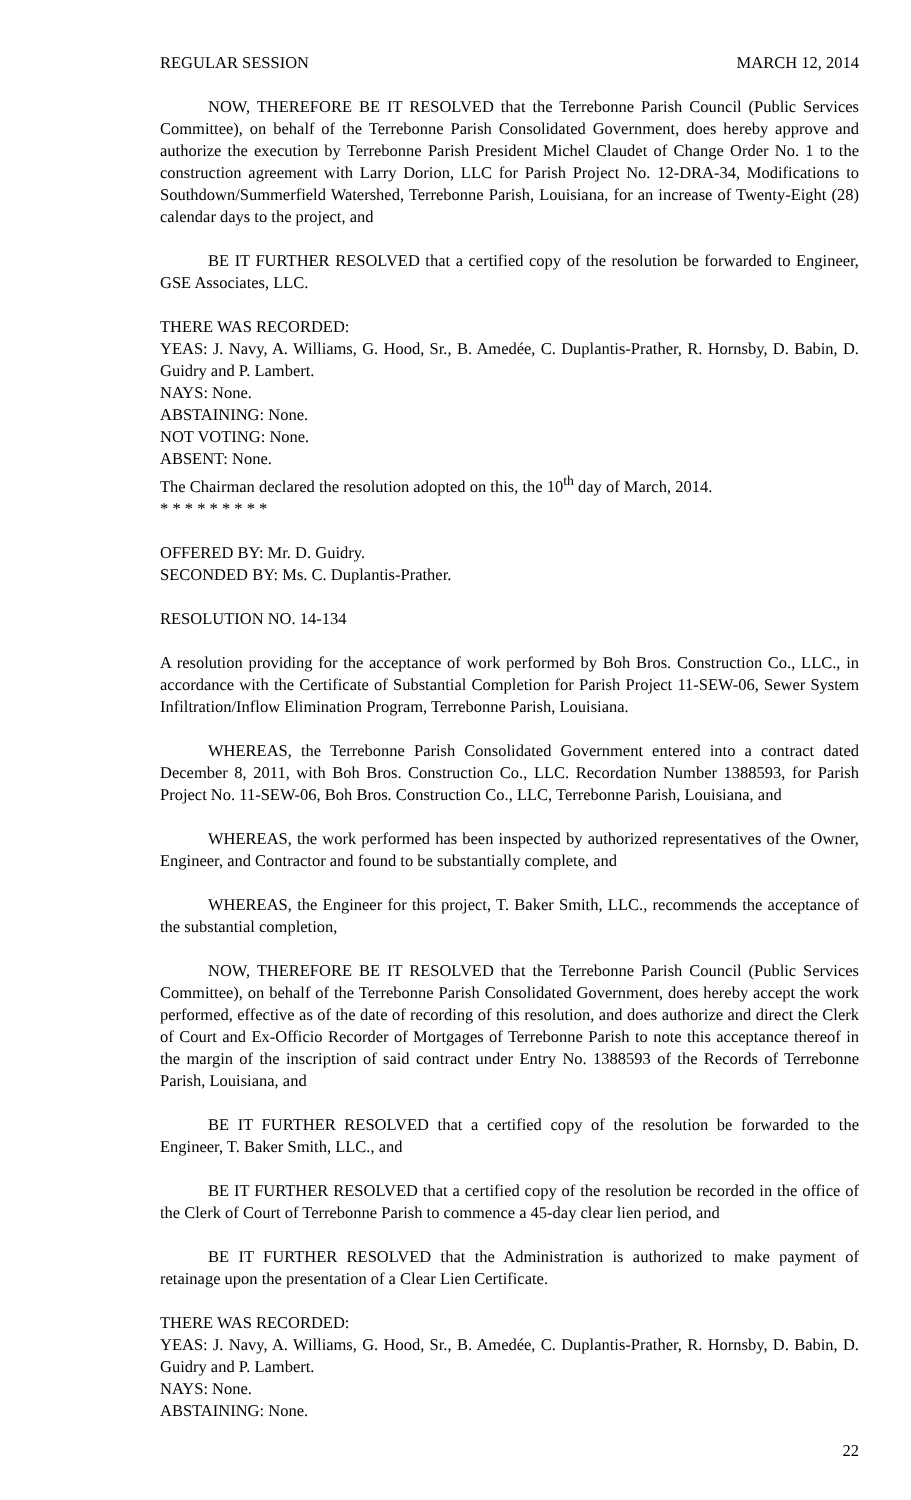REGULAR SESSION MARCH 12, 2014
NOW, THEREFORE BE IT RESOLVED that the Terrebonne Parish Council (Public Services Committee), on behalf of the Terrebonne Parish Consolidated Government, does hereby approve and authorize the execution by Terrebonne Parish President Michel Claudet of Change Order No. 1 to the construction agreement with Larry Dorion, LLC for Parish Project No. 12-DRA-34, Modifications to Southdown/Summerfield Watershed, Terrebonne Parish, Louisiana, for an increase of Twenty-Eight (28) calendar days to the project, and
BE IT FURTHER RESOLVED that a certified copy of the resolution be forwarded to Engineer, GSE Associates, LLC.
THERE WAS RECORDED:
YEAS: J. Navy, A. Williams, G. Hood, Sr., B. Amedée, C. Duplantis-Prather, R. Hornsby, D. Babin, D. Guidry and P. Lambert.
NAYS: None.
ABSTAINING: None.
NOT VOTING: None.
ABSENT: None.
The Chairman declared the resolution adopted on this, the 10<sup>th</sup> day of March, 2014.
* * * * * * * * *
OFFERED BY: Mr. D. Guidry.
SECONDED BY: Ms. C. Duplantis-Prather.
RESOLUTION NO. 14-134
A resolution providing for the acceptance of work performed by Boh Bros. Construction Co., LLC., in accordance with the Certificate of Substantial Completion for Parish Project 11-SEW-06, Sewer System Infiltration/Inflow Elimination Program, Terrebonne Parish, Louisiana.
WHEREAS, the Terrebonne Parish Consolidated Government entered into a contract dated December 8, 2011, with Boh Bros. Construction Co., LLC. Recordation Number 1388593, for Parish Project No. 11-SEW-06, Boh Bros. Construction Co., LLC, Terrebonne Parish, Louisiana, and
WHEREAS, the work performed has been inspected by authorized representatives of the Owner, Engineer, and Contractor and found to be substantially complete, and
WHEREAS, the Engineer for this project, T. Baker Smith, LLC., recommends the acceptance of the substantial completion,
NOW, THEREFORE BE IT RESOLVED that the Terrebonne Parish Council (Public Services Committee), on behalf of the Terrebonne Parish Consolidated Government, does hereby accept the work performed, effective as of the date of recording of this resolution, and does authorize and direct the Clerk of Court and Ex-Officio Recorder of Mortgages of Terrebonne Parish to note this acceptance thereof in the margin of the inscription of said contract under Entry No. 1388593 of the Records of Terrebonne Parish, Louisiana, and
BE IT FURTHER RESOLVED that a certified copy of the resolution be forwarded to the Engineer, T. Baker Smith, LLC., and
BE IT FURTHER RESOLVED that a certified copy of the resolution be recorded in the office of the Clerk of Court of Terrebonne Parish to commence a 45-day clear lien period, and
BE IT FURTHER RESOLVED that the Administration is authorized to make payment of retainage upon the presentation of a Clear Lien Certificate.
THERE WAS RECORDED:
YEAS: J. Navy, A. Williams, G. Hood, Sr., B. Amedée, C. Duplantis-Prather, R. Hornsby, D. Babin, D. Guidry and P. Lambert.
NAYS: None.
ABSTAINING: None.
22